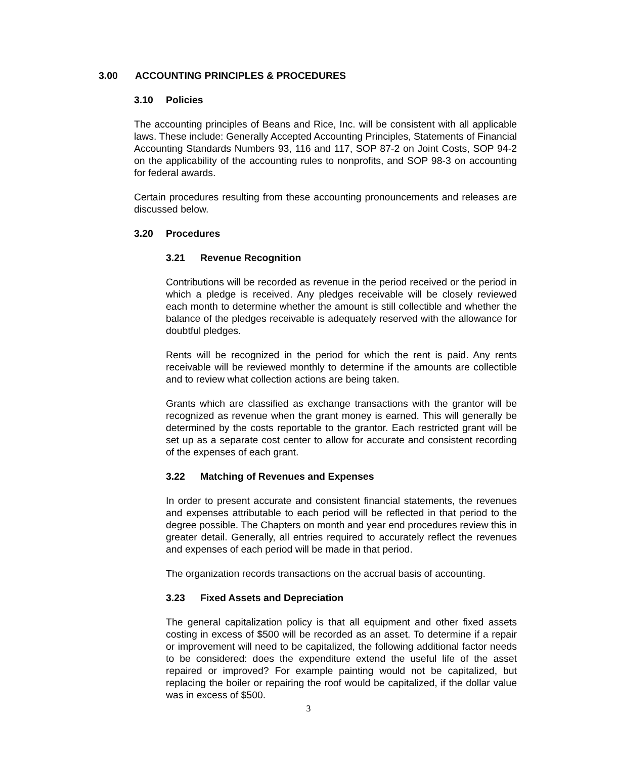3.00 ACCOUNTING PRINCIPLES & PROCEDURES
3.10 Policies
The accounting principles of Beans and Rice, Inc. will be consistent with all applicable laws. These include: Generally Accepted Accounting Principles, Statements of Financial Accounting Standards Numbers 93, 116 and 117, SOP 87-2 on Joint Costs, SOP 94-2 on the applicability of the accounting rules to nonprofits, and SOP 98-3 on accounting for federal awards.
Certain procedures resulting from these accounting pronouncements and releases are discussed below.
3.20 Procedures
3.21 Revenue Recognition
Contributions will be recorded as revenue in the period received or the period in which a pledge is received. Any pledges receivable will be closely reviewed each month to determine whether the amount is still collectible and whether the balance of the pledges receivable is adequately reserved with the allowance for doubtful pledges.
Rents will be recognized in the period for which the rent is paid. Any rents receivable will be reviewed monthly to determine if the amounts are collectible and to review what collection actions are being taken.
Grants which are classified as exchange transactions with the grantor will be recognized as revenue when the grant money is earned. This will generally be determined by the costs reportable to the grantor. Each restricted grant will be set up as a separate cost center to allow for accurate and consistent recording of the expenses of each grant.
3.22 Matching of Revenues and Expenses
In order to present accurate and consistent financial statements, the revenues and expenses attributable to each period will be reflected in that period to the degree possible. The Chapters on month and year end procedures review this in greater detail. Generally, all entries required to accurately reflect the revenues and expenses of each period will be made in that period.
The organization records transactions on the accrual basis of accounting.
3.23 Fixed Assets and Depreciation
The general capitalization policy is that all equipment and other fixed assets costing in excess of $500 will be recorded as an asset. To determine if a repair or improvement will need to be capitalized, the following additional factor needs to be considered: does the expenditure extend the useful life of the asset repaired or improved? For example painting would not be capitalized, but replacing the boiler or repairing the roof would be capitalized, if the dollar value was in excess of $500.
3